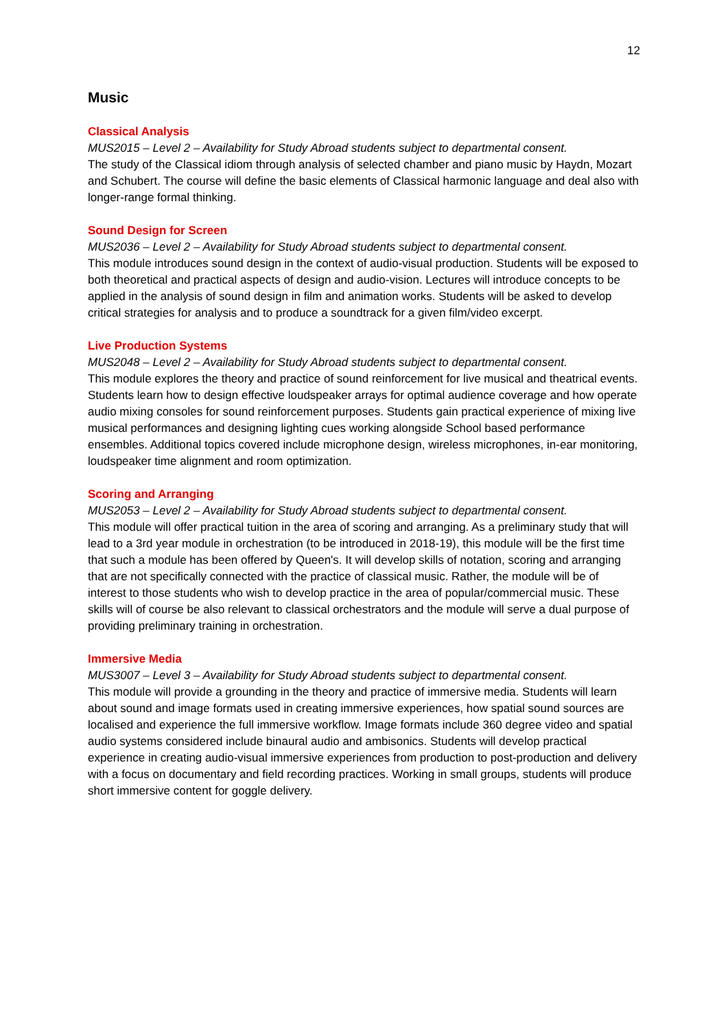12
Music
Classical Analysis
MUS2015 – Level 2 – Availability for Study Abroad students subject to departmental consent.
The study of the Classical idiom through analysis of selected chamber and piano music by Haydn, Mozart and Schubert. The course will define the basic elements of Classical harmonic language and deal also with longer-range formal thinking.
Sound Design for Screen
MUS2036 – Level 2 – Availability for Study Abroad students subject to departmental consent.
This module introduces sound design in the context of audio-visual production. Students will be exposed to both theoretical and practical aspects of design and audio-vision. Lectures will introduce concepts to be applied in the analysis of sound design in film and animation works. Students will be asked to develop critical strategies for analysis and to produce a soundtrack for a given film/video excerpt.
Live Production Systems
MUS2048 – Level 2 – Availability for Study Abroad students subject to departmental consent.
This module explores the theory and practice of sound reinforcement for live musical and theatrical events. Students learn how to design effective loudspeaker arrays for optimal audience coverage and how operate audio mixing consoles for sound reinforcement purposes. Students gain practical experience of mixing live musical performances and designing lighting cues working alongside School based performance ensembles. Additional topics covered include microphone design, wireless microphones, in-ear monitoring, loudspeaker time alignment and room optimization.
Scoring and Arranging
MUS2053 – Level 2 – Availability for Study Abroad students subject to departmental consent.
This module will offer practical tuition in the area of scoring and arranging. As a preliminary study that will lead to a 3rd year module in orchestration (to be introduced in 2018-19), this module will be the first time that such a module has been offered by Queen's. It will develop skills of notation, scoring and arranging that are not specifically connected with the practice of classical music. Rather, the module will be of interest to those students who wish to develop practice in the area of popular/commercial music. These skills will of course be also relevant to classical orchestrators and the module will serve a dual purpose of providing preliminary training in orchestration.
Immersive Media
MUS3007 – Level 3 – Availability for Study Abroad students subject to departmental consent.
This module will provide a grounding in the theory and practice of immersive media. Students will learn about sound and image formats used in creating immersive experiences, how spatial sound sources are localised and experience the full immersive workflow. Image formats include 360 degree video and spatial audio systems considered include binaural audio and ambisonics. Students will develop practical experience in creating audio-visual immersive experiences from production to post-production and delivery with a focus on documentary and field recording practices. Working in small groups, students will produce short immersive content for goggle delivery.